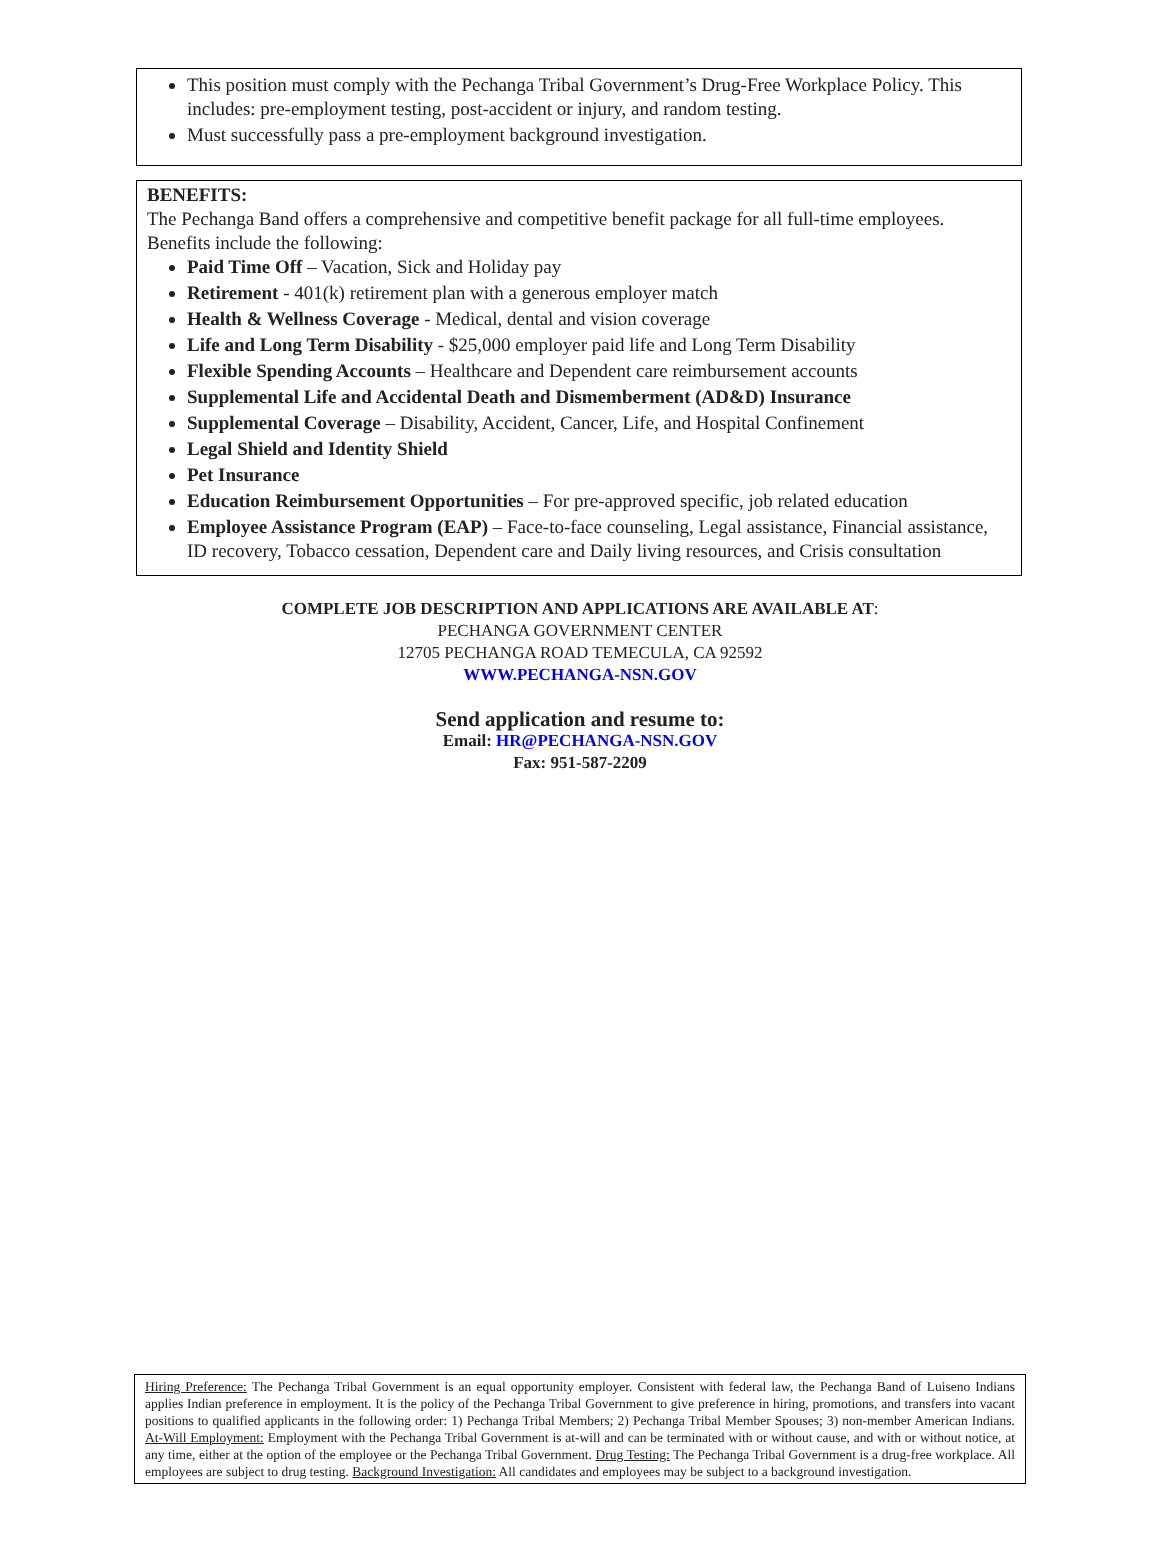This position must comply with the Pechanga Tribal Government’s Drug-Free Workplace Policy. This includes: pre-employment testing, post-accident or injury, and random testing.
Must successfully pass a pre-employment background investigation.
BENEFITS:
The Pechanga Band offers a comprehensive and competitive benefit package for all full-time employees. Benefits include the following:
Paid Time Off – Vacation, Sick and Holiday pay
Retirement - 401(k) retirement plan with a generous employer match
Health & Wellness Coverage - Medical, dental and vision coverage
Life and Long Term Disability - $25,000 employer paid life and Long Term Disability
Flexible Spending Accounts – Healthcare and Dependent care reimbursement accounts
Supplemental Life and Accidental Death and Dismemberment (AD&D) Insurance
Supplemental Coverage – Disability, Accident, Cancer, Life, and Hospital Confinement
Legal Shield and Identity Shield
Pet Insurance
Education Reimbursement Opportunities – For pre-approved specific, job related education
Employee Assistance Program (EAP) – Face-to-face counseling, Legal assistance, Financial assistance, ID recovery, Tobacco cessation, Dependent care and Daily living resources, and Crisis consultation
COMPLETE JOB DESCRIPTION AND APPLICATIONS ARE AVAILABLE AT:
PECHANGA GOVERNMENT CENTER
12705 PECHANGA ROAD TEMECULA, CA 92592
WWW.PECHANGA-NSN.GOV
Send application and resume to:
Email: HR@PECHANGA-NSN.GOV
Fax: 951-587-2209
Hiring Preference: The Pechanga Tribal Government is an equal opportunity employer. Consistent with federal law, the Pechanga Band of Luiseno Indians applies Indian preference in employment. It is the policy of the Pechanga Tribal Government to give preference in hiring, promotions, and transfers into vacant positions to qualified applicants in the following order: 1) Pechanga Tribal Members; 2) Pechanga Tribal Member Spouses; 3) non-member American Indians. At-Will Employment: Employment with the Pechanga Tribal Government is at-will and can be terminated with or without cause, and with or without notice, at any time, either at the option of the employee or the Pechanga Tribal Government. Drug Testing: The Pechanga Tribal Government is a drug-free workplace. All employees are subject to drug testing. Background Investigation: All candidates and employees may be subject to a background investigation.